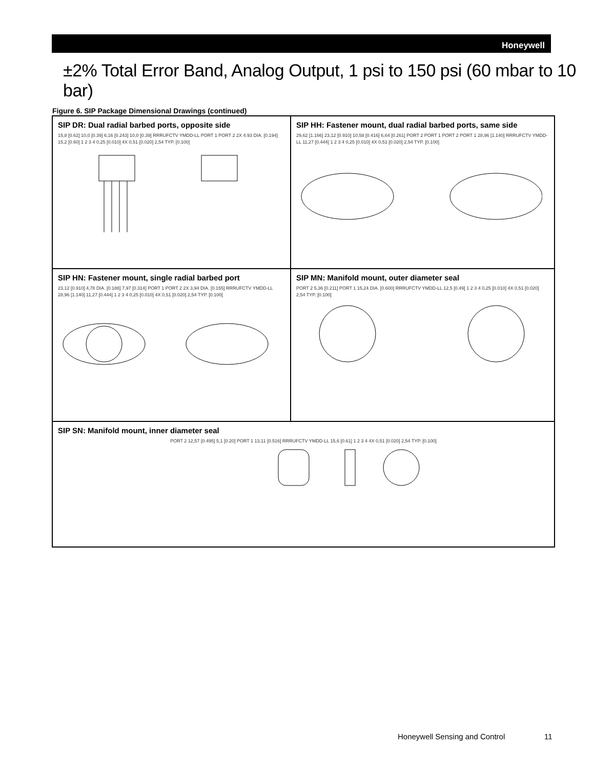Honeywell
±2% Total Error Band, Analog Output, 1 psi to 150 psi (60 mbar to 10 bar)
Figure 6. SIP Package Dimensional Drawings (continued)
SIP DR: Dual radial barbed ports, opposite side
15,8 [0.62] 10,0 [0.39] 6,16 [0.243] 10,0 [0.39] RRRUFCTV YMDD-LL PORT 1 PORT 2 2X 4.93 DIA. [0.194] 15,2 [0.60] 1 2 3 4 0,25 [0.010] 4X 0,51 [0.020] 2,54 TYP. [0.100]
SIP HH: Fastener mount, dual radial barbed ports, same side
29,62 [1.166] 23,12 [0.910] 10,58 [0.416] 6,64 [0.261] PORT 2 PORT 1 PORT 2 PORT 1 28,96 [1.140] RRRUFCTV YMDD-LL 11,27 [0.444] 1 2 3 4 0,25 [0.010] 4X 0,51 [0.020] 2,54 TYP. [0.100]
SIP HN: Fastener mount, single radial barbed port
23,12 [0.910] 4,78 DIA. [0.188] 7,97 [0.314] PORT 1 PORT 2 2X 3,94 DIA. [0.155] RRRUFCTV YMDD-LL 28,96 [1.140] 11,27 [0.444] 1 2 3 4 0,25 [0.010] 4X 0,51 [0.020] 2,54 TYP. [0.100]
SIP MN: Manifold mount, outer diameter seal
PORT 2 5,36 [0.211] PORT 1 15,24 DIA. [0.600] RRRUFCTV YMDD-LL 12,5 [0.49] 1 2 3 4 0,25 [0.010] 4X 0,51 [0.020] 2,54 TYP. [0.100]
SIP SN: Manifold mount, inner diameter seal
PORT 2 12,57 [0.495] 5,1 [0.20] PORT 1 13,11 [0.516] RRRUFCTV YMDD-LL 15,6 [0.61] 1 2 3 4 4X 0,51 [0.020] 2,54 TYP. [0.100]
Honeywell Sensing and Control 11